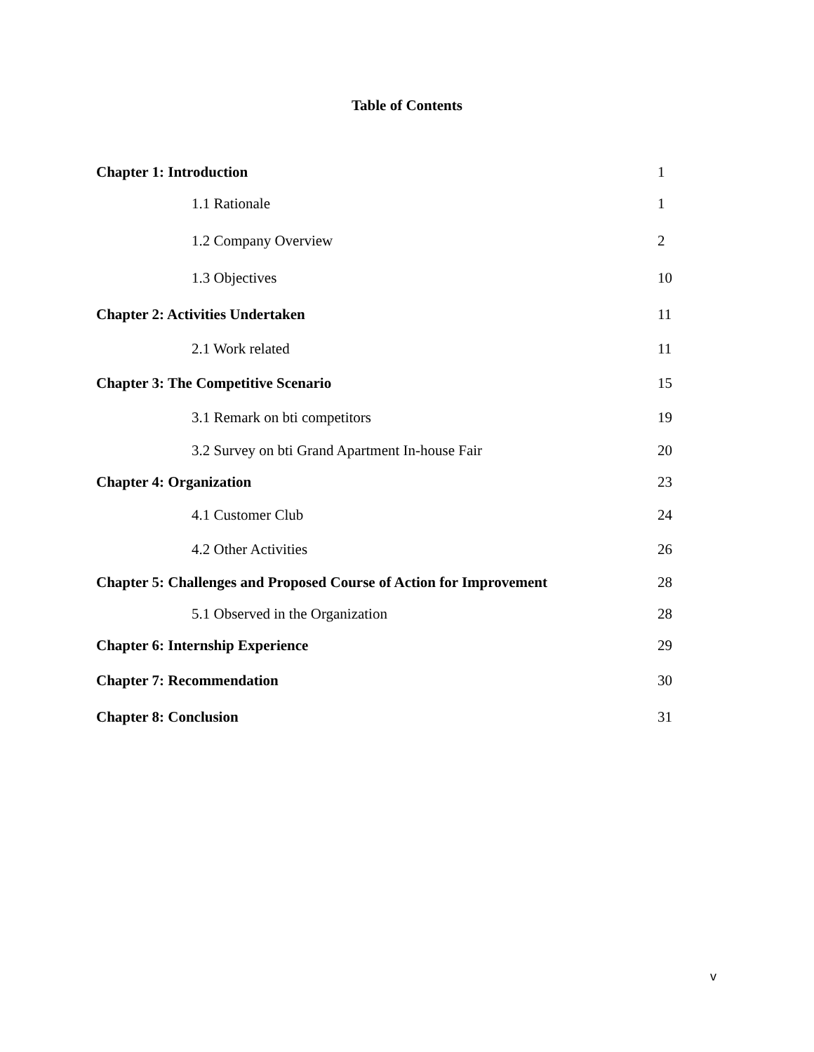Table of Contents
Chapter 1: Introduction 1
1.1 Rationale 1
1.2 Company Overview 2
1.3 Objectives 10
Chapter 2: Activities Undertaken 11
2.1 Work related 11
Chapter 3: The Competitive Scenario 15
3.1 Remark on bti competitors 19
3.2 Survey on bti Grand Apartment In-house Fair 20
Chapter 4: Organization 23
4.1 Customer Club 24
4.2 Other Activities 26
Chapter 5: Challenges and Proposed Course of Action for Improvement 28
5.1 Observed in the Organization 28
Chapter 6: Internship Experience 29
Chapter 7: Recommendation 30
Chapter 8: Conclusion 31
v